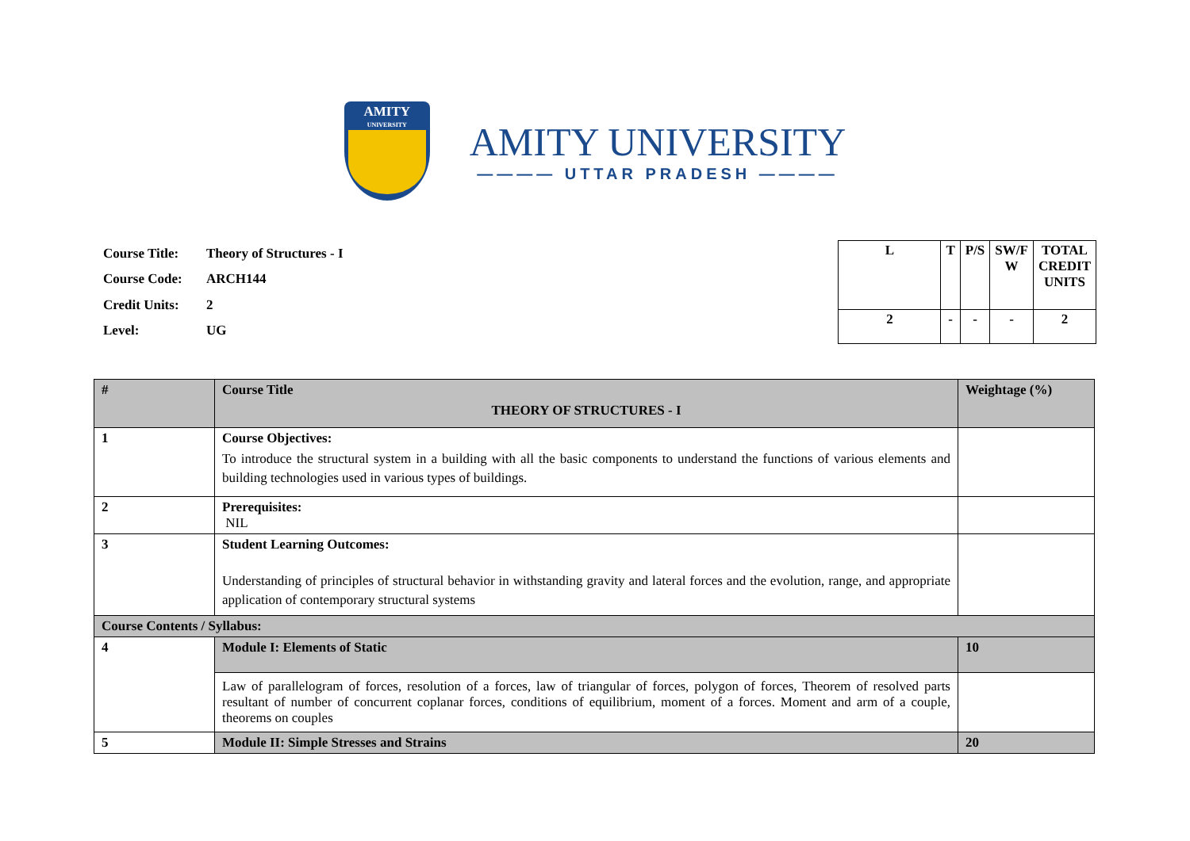AMITY
UNIVERSITY
AMITY UNIVERSITY
———— UTTAR PRADESH ————
| Course Title: | Theory of Structures - I |
| Course Code: | ARCH144 |
| Credit Units: | 2 |
| Level: | UG |
| L | T | P/S | SW/F W | TOTAL CREDIT UNITS |
| --- | --- | --- | --- | --- |
| 2 | - | - | - | 2 |
| # | Course Title THEORY OF STRUCTURES - I | Weightage (%) |
| 1 | Course Objectives: To introduce the structural system in a building with all the basic components to understand the functions of various elements and building technologies used in various types of buildings. | |
| 2 | Prerequisites: NIL | |
| 3 | Student Learning Outcomes: Understanding of principles of structural behavior in withstanding gravity and lateral forces and the evolution, range, and appropriate application of contemporary structural systems | |
| Course Contents / Syllabus: | | |
| 4 | Module I: Elements of Static | 10 |
| | Law of parallelogram of forces, resolution of a forces, law of triangular of forces, polygon of forces, Theorem of resolved parts resultant of number of concurrent coplanar forces, conditions of equilibrium, moment of a forces. Moment and arm of a couple, theorems on couples | |
| 5 | Module II: Simple Stresses and Strains | 20 |